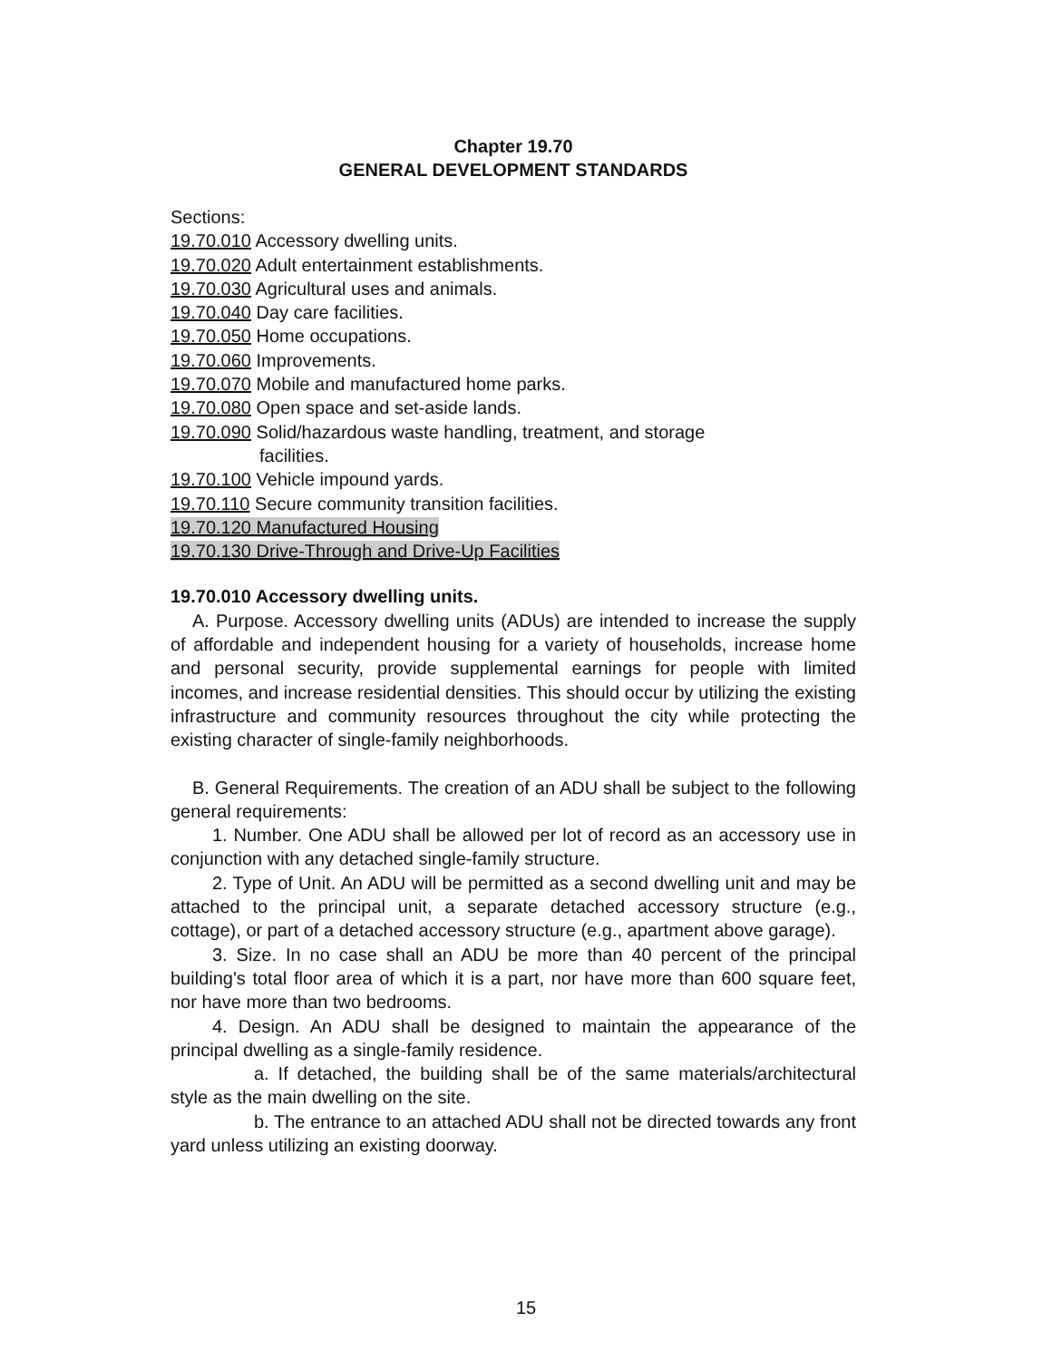Chapter 19.70
GENERAL DEVELOPMENT STANDARDS
Sections:
19.70.010 Accessory dwelling units.
19.70.020 Adult entertainment establishments.
19.70.030 Agricultural uses and animals.
19.70.040 Day care facilities.
19.70.050 Home occupations.
19.70.060 Improvements.
19.70.070 Mobile and manufactured home parks.
19.70.080 Open space and set-aside lands.
19.70.090 Solid/hazardous waste handling, treatment, and storage
facilities.
19.70.100 Vehicle impound yards.
19.70.110 Secure community transition facilities.
19.70.120 Manufactured Housing
19.70.130 Drive-Through and Drive-Up Facilities
19.70.010 Accessory dwelling units.
A. Purpose. Accessory dwelling units (ADUs) are intended to increase the supply of affordable and independent housing for a variety of households, increase home and personal security, provide supplemental earnings for people with limited incomes, and increase residential densities. This should occur by utilizing the existing infrastructure and community resources throughout the city while protecting the existing character of single-family neighborhoods.
B. General Requirements. The creation of an ADU shall be subject to the following general requirements:
1. Number. One ADU shall be allowed per lot of record as an accessory use in conjunction with any detached single-family structure.
2. Type of Unit. An ADU will be permitted as a second dwelling unit and may be attached to the principal unit, a separate detached accessory structure (e.g., cottage), or part of a detached accessory structure (e.g., apartment above garage).
3. Size. In no case shall an ADU be more than 40 percent of the principal building's total floor area of which it is a part, nor have more than 600 square feet, nor have more than two bedrooms.
4. Design. An ADU shall be designed to maintain the appearance of the principal dwelling as a single-family residence.
a. If detached, the building shall be of the same materials/architectural style as the main dwelling on the site.
b. The entrance to an attached ADU shall not be directed towards any front yard unless utilizing an existing doorway.
15